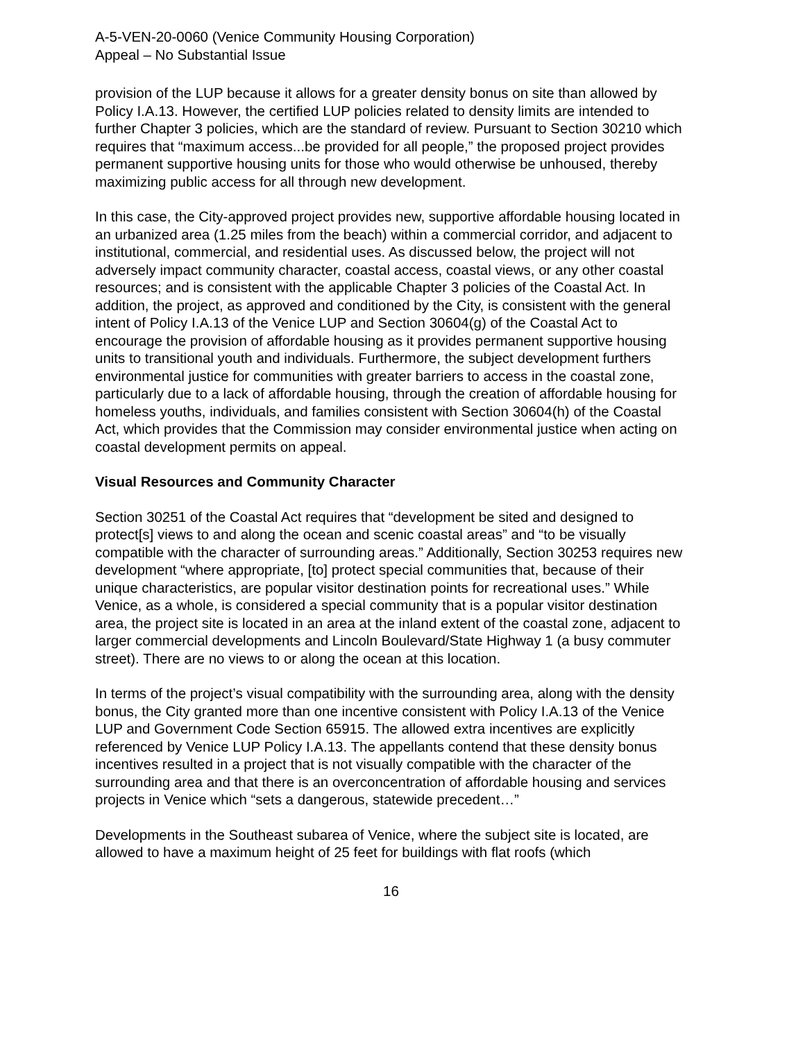A-5-VEN-20-0060 (Venice Community Housing Corporation)
Appeal – No Substantial Issue
provision of the LUP because it allows for a greater density bonus on site than allowed by Policy I.A.13. However, the certified LUP policies related to density limits are intended to further Chapter 3 policies, which are the standard of review. Pursuant to Section 30210 which requires that “maximum access...be provided for all people,” the proposed project provides permanent supportive housing units for those who would otherwise be unhoused, thereby maximizing public access for all through new development.
In this case, the City-approved project provides new, supportive affordable housing located in an urbanized area (1.25 miles from the beach) within a commercial corridor, and adjacent to institutional, commercial, and residential uses. As discussed below, the project will not adversely impact community character, coastal access, coastal views, or any other coastal resources; and is consistent with the applicable Chapter 3 policies of the Coastal Act. In addition, the project, as approved and conditioned by the City, is consistent with the general intent of Policy I.A.13 of the Venice LUP and Section 30604(g) of the Coastal Act to encourage the provision of affordable housing as it provides permanent supportive housing units to transitional youth and individuals. Furthermore, the subject development furthers environmental justice for communities with greater barriers to access in the coastal zone, particularly due to a lack of affordable housing, through the creation of affordable housing for homeless youths, individuals, and families consistent with Section 30604(h) of the Coastal Act, which provides that the Commission may consider environmental justice when acting on coastal development permits on appeal.
Visual Resources and Community Character
Section 30251 of the Coastal Act requires that “development be sited and designed to protect[s] views to and along the ocean and scenic coastal areas” and “to be visually compatible with the character of surrounding areas.” Additionally, Section 30253 requires new development “where appropriate, [to] protect special communities that, because of their unique characteristics, are popular visitor destination points for recreational uses.” While Venice, as a whole, is considered a special community that is a popular visitor destination area, the project site is located in an area at the inland extent of the coastal zone, adjacent to larger commercial developments and Lincoln Boulevard/State Highway 1 (a busy commuter street). There are no views to or along the ocean at this location.
In terms of the project’s visual compatibility with the surrounding area, along with the density bonus, the City granted more than one incentive consistent with Policy I.A.13 of the Venice LUP and Government Code Section 65915. The allowed extra incentives are explicitly referenced by Venice LUP Policy I.A.13. The appellants contend that these density bonus incentives resulted in a project that is not visually compatible with the character of the surrounding area and that there is an overconcentration of affordable housing and services projects in Venice which “sets a dangerous, statewide precedent…”
Developments in the Southeast subarea of Venice, where the subject site is located, are allowed to have a maximum height of 25 feet for buildings with flat roofs (which
16